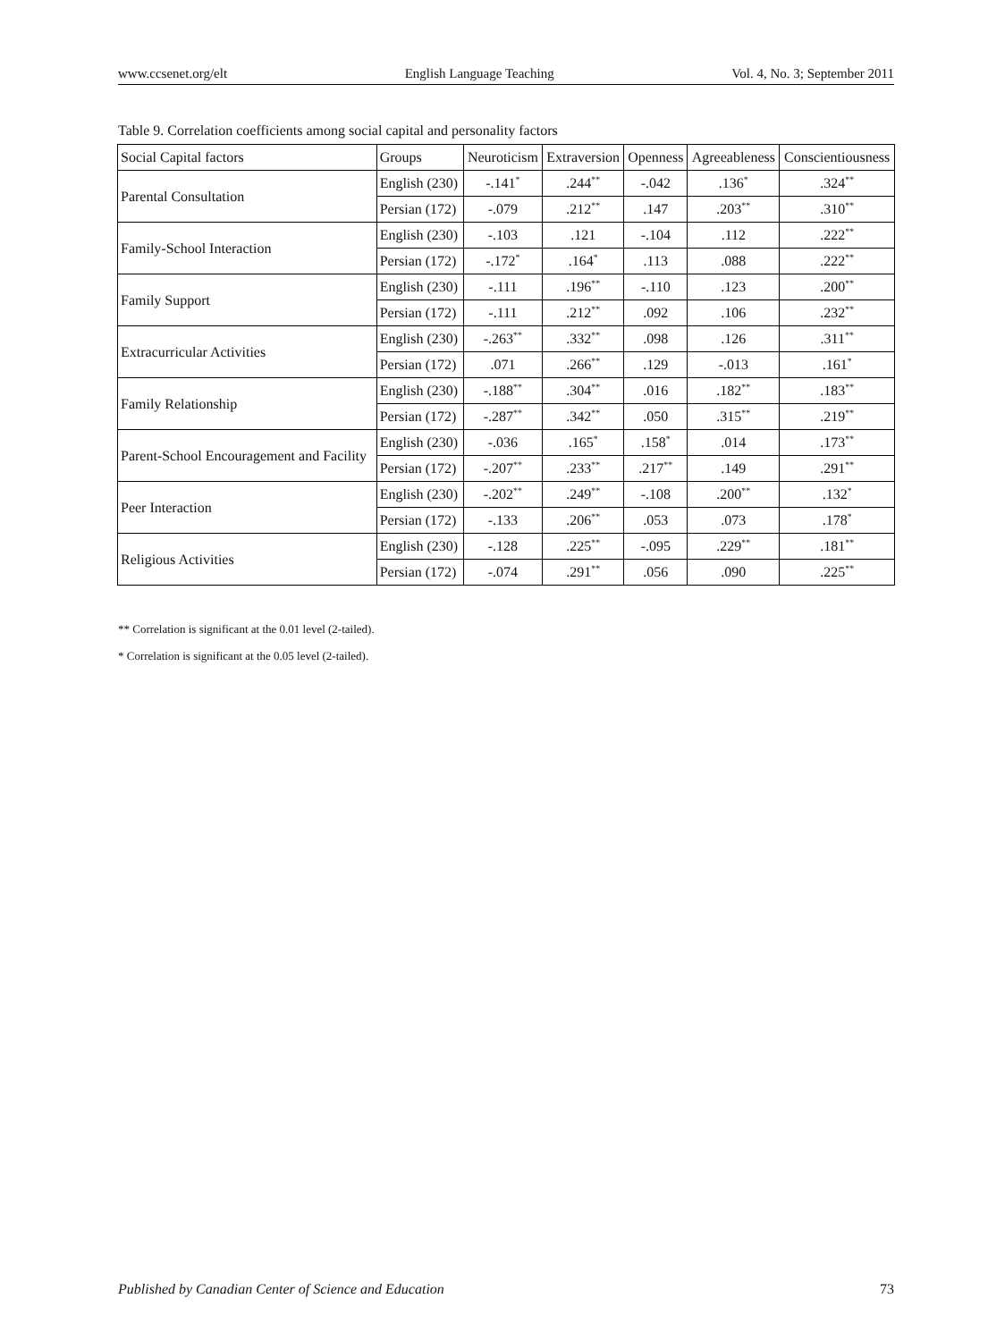www.ccsenet.org/elt English Language Teaching Vol. 4, No. 3; September 2011
Table 9. Correlation coefficients among social capital and personality factors
| Social Capital factors | Groups | Neuroticism | Extraversion | Openness | Agreeableness | Conscientiousness |
| --- | --- | --- | --- | --- | --- | --- |
| Parental Consultation | English (230) | -.141<sup>*</sup> | .244<sup>**</sup> | -.042 | .136<sup>*</sup> | .324<sup>**</sup> |
| | Persian (172) | -.079 | .212<sup>**</sup> | .147 | .203<sup>**</sup> | .310<sup>**</sup> |
| Family-School Interaction | English (230) | -.103 | .121 | -.104 | .112 | .222<sup>**</sup> |
| | Persian (172) | -.172<sup>*</sup> | .164<sup>*</sup> | .113 | .088 | .222<sup>**</sup> |
| Family Support | English (230) | -.111 | .196<sup>**</sup> | -.110 | .123 | .200<sup>**</sup> |
| | Persian (172) | -.111 | .212<sup>**</sup> | .092 | .106 | .232<sup>**</sup> |
| Extracurricular Activities | English (230) | -.263<sup>**</sup> | .332<sup>**</sup> | .098 | .126 | .311<sup>**</sup> |
| | Persian (172) | .071 | .266<sup>**</sup> | .129 | -.013 | .161<sup>*</sup> |
| Family Relationship | English (230) | -.188<sup>**</sup> | .304<sup>**</sup> | .016 | .182<sup>**</sup> | .183<sup>**</sup> |
| | Persian (172) | -.287<sup>**</sup> | .342<sup>**</sup> | .050 | .315<sup>**</sup> | .219<sup>**</sup> |
| Parent-School Encouragement and Facility | English (230) | -.036 | .165<sup>*</sup> | .158<sup>*</sup> | .014 | .173<sup>**</sup> |
| | Persian (172) | -.207<sup>**</sup> | .233<sup>**</sup> | .217<sup>**</sup> | .149 | .291<sup>**</sup> |
| Peer Interaction | English (230) | -.202<sup>**</sup> | .249<sup>**</sup> | -.108 | .200<sup>**</sup> | .132<sup>*</sup> |
| | Persian (172) | -.133 | .206<sup>**</sup> | .053 | .073 | .178<sup>*</sup> |
| Religious Activities | English (230) | -.128 | .225<sup>**</sup> | -.095 | .229<sup>**</sup> | .181<sup>**</sup> |
| | Persian (172) | -.074 | .291<sup>**</sup> | .056 | .090 | .225<sup>**</sup> |
** Correlation is significant at the 0.01 level (2-tailed).
* Correlation is significant at the 0.05 level (2-tailed).
Published by Canadian Center of Science and Education 73